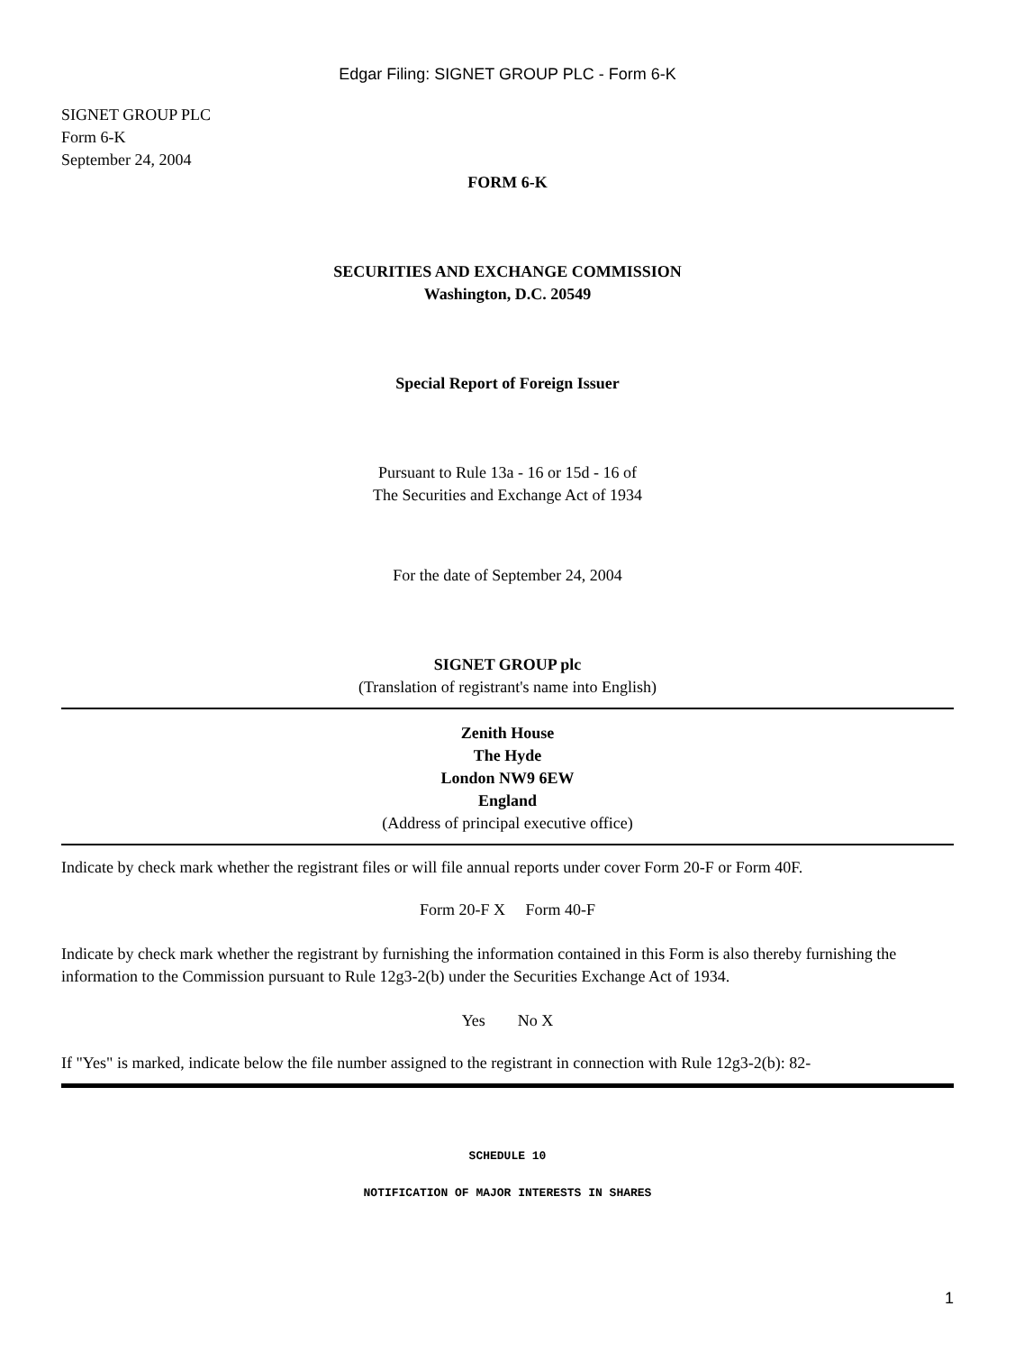Edgar Filing: SIGNET GROUP PLC - Form 6-K
SIGNET GROUP PLC
Form 6-K
September 24, 2004
FORM 6-K
SECURITIES AND EXCHANGE COMMISSION
Washington, D.C. 20549
Special Report of Foreign Issuer
Pursuant to Rule 13a - 16 or 15d - 16 of
The Securities and Exchange Act of 1934
For the date of September 24, 2004
SIGNET GROUP plc
(Translation of registrant's name into English)
Zenith House
The Hyde
London NW9 6EW
England
(Address of principal executive office)
Indicate by check mark whether the registrant files or will file annual reports under cover Form 20-F or Form 40F.
Form 20-F X Form 40-F
Indicate by check mark whether the registrant by furnishing the information contained in this Form is also thereby furnishing the information to the Commission pursuant to Rule 12g3-2(b) under the Securities Exchange Act of 1934.
Yes No X
If "Yes" is marked, indicate below the file number assigned to the registrant in connection with Rule 12g3-2(b): 82-
SCHEDULE 10
NOTIFICATION OF MAJOR INTERESTS IN SHARES
1